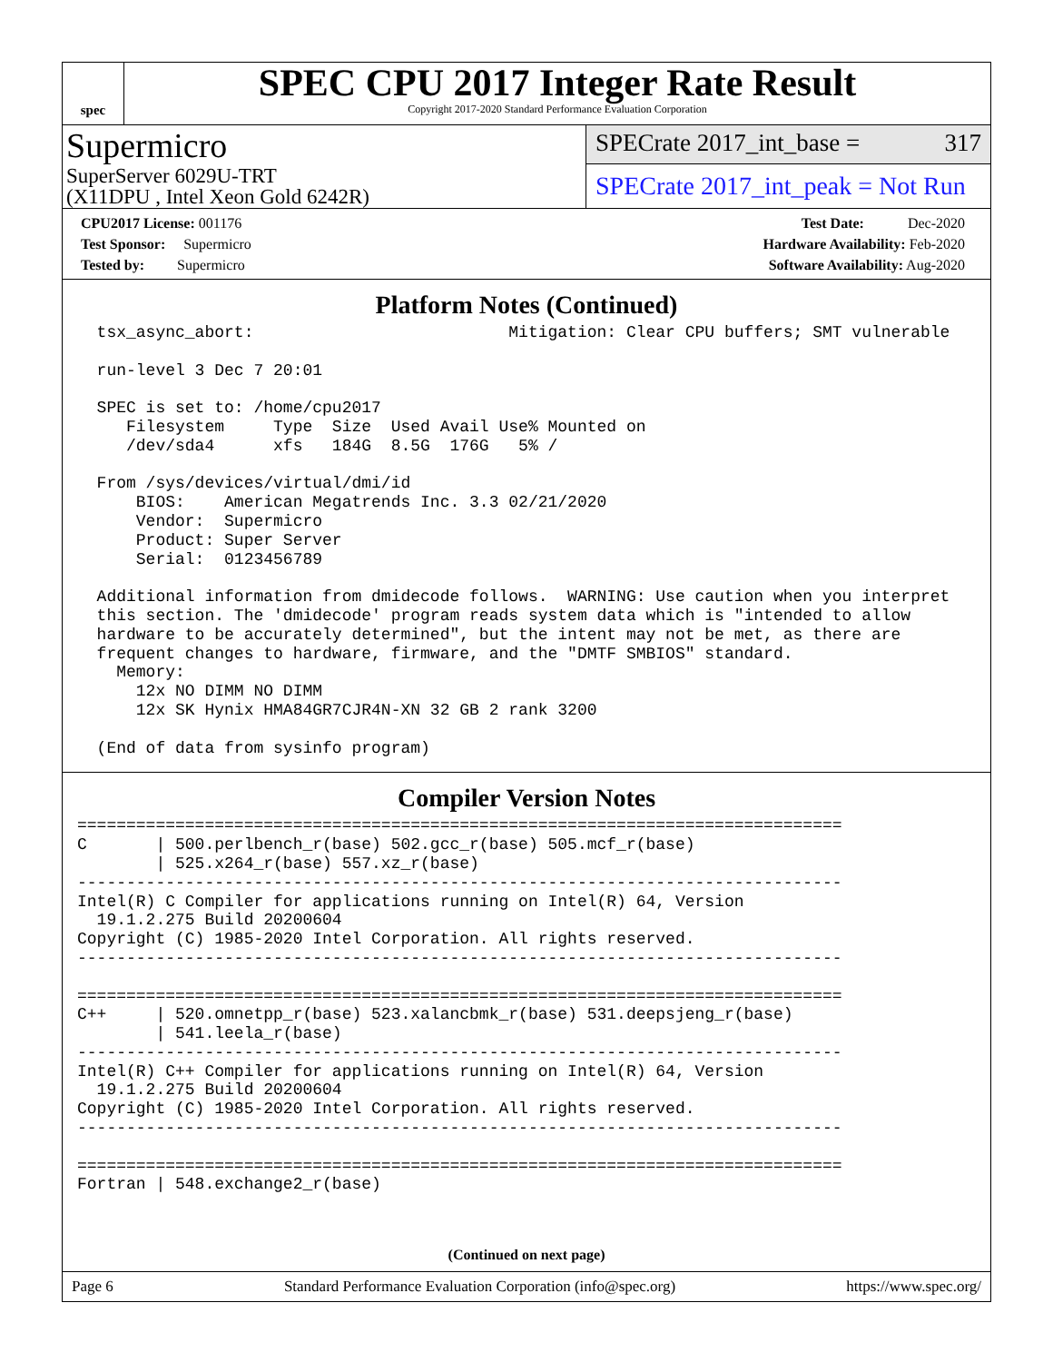spec
SPEC CPU 2017 Integer Rate Result
Copyright 2017-2020 Standard Performance Evaluation Corporation
Supermicro
SuperServer 6029U-TRT
(X11DPU , Intel Xeon Gold 6242R)
SPECrate 2017_int_base = 317
SPECrate 2017_int_peak = Not Run
CPU2017 License: 001176
Test Sponsor: Supermicro
Tested by: Supermicro
Test Date: Dec-2020
Hardware Availability: Feb-2020
Software Availability: Aug-2020
Platform Notes (Continued)
  tsx_async_abort:                          Mitigation: Clear CPU buffers; SMT vulnerable

  run-level 3 Dec 7 20:01

  SPEC is set to: /home/cpu2017
     Filesystem     Type  Size  Used Avail Use% Mounted on
     /dev/sda4      xfs   184G  8.5G  176G   5% /

  From /sys/devices/virtual/dmi/id
      BIOS:    American Megatrends Inc. 3.3 02/21/2020
      Vendor:  Supermicro
      Product: Super Server
      Serial:  0123456789

  Additional information from dmidecode follows.  WARNING: Use caution when you interpret
  this section. The 'dmidecode' program reads system data which is "intended to allow
  hardware to be accurately determined", but the intent may not be met, as there are
  frequent changes to hardware, firmware, and the "DMTF SMBIOS" standard.
    Memory:
      12x NO DIMM NO DIMM
      12x SK Hynix HMA84GR7CJR4N-XN 32 GB 2 rank 3200

  (End of data from sysinfo program)
Compiler Version Notes
==============================================================================
C       | 500.perlbench_r(base) 502.gcc_r(base) 505.mcf_r(base)
        | 525.x264_r(base) 557.xz_r(base)
------------------------------------------------------------------------------
Intel(R) C Compiler for applications running on Intel(R) 64, Version
  19.1.2.275 Build 20200604
Copyright (C) 1985-2020 Intel Corporation. All rights reserved.
------------------------------------------------------------------------------

==============================================================================
C++     | 520.omnetpp_r(base) 523.xalancbmk_r(base) 531.deepsjeng_r(base)
        | 541.leela_r(base)
------------------------------------------------------------------------------
Intel(R) C++ Compiler for applications running on Intel(R) 64, Version
  19.1.2.275 Build 20200604
Copyright (C) 1985-2020 Intel Corporation. All rights reserved.
------------------------------------------------------------------------------

==============================================================================
Fortran | 548.exchange2_r(base)
(Continued on next page)
Page 6 Standard Performance Evaluation Corporation (info@spec.org) https://www.spec.org/